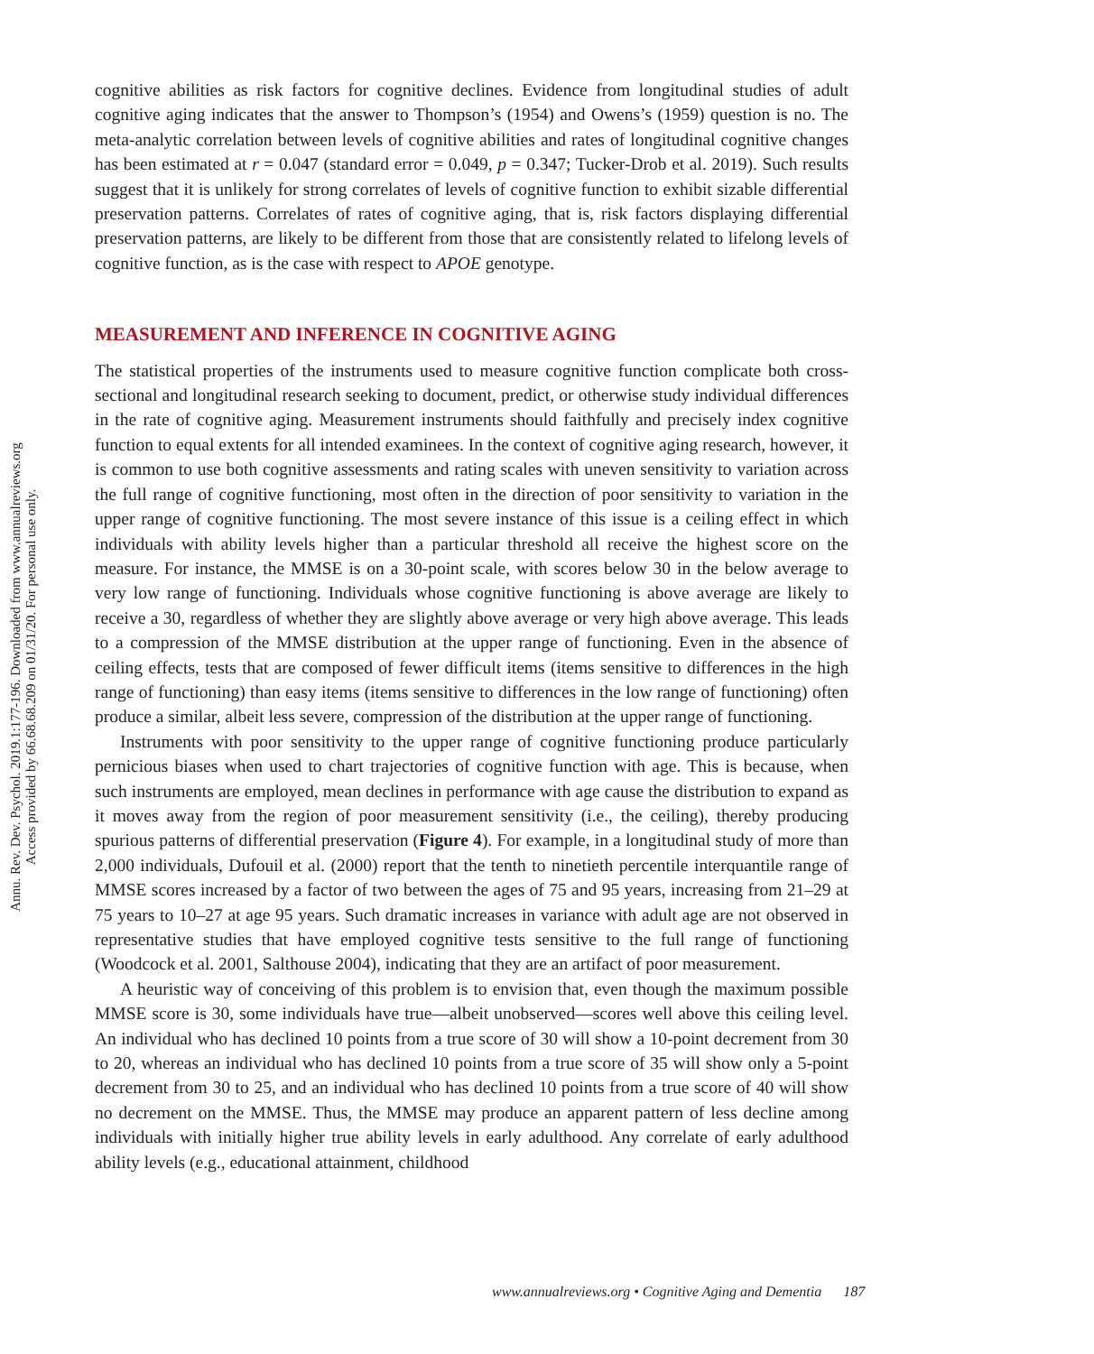Annu. Rev. Dev. Psychol. 2019.1:177-196. Downloaded from www.annualreviews.org
Access provided by 66.68.68.209 on 01/31/20. For personal use only.
cognitive abilities as risk factors for cognitive declines. Evidence from longitudinal studies of adult cognitive aging indicates that the answer to Thompson’s (1954) and Owens’s (1959) question is no. The meta-analytic correlation between levels of cognitive abilities and rates of longitudinal cognitive changes has been estimated at r = 0.047 (standard error = 0.049, p = 0.347; Tucker-Drob et al. 2019). Such results suggest that it is unlikely for strong correlates of levels of cognitive function to exhibit sizable differential preservation patterns. Correlates of rates of cognitive aging, that is, risk factors displaying differential preservation patterns, are likely to be different from those that are consistently related to lifelong levels of cognitive function, as is the case with respect to APOE genotype.
MEASUREMENT AND INFERENCE IN COGNITIVE AGING
The statistical properties of the instruments used to measure cognitive function complicate both cross-sectional and longitudinal research seeking to document, predict, or otherwise study individual differences in the rate of cognitive aging. Measurement instruments should faithfully and precisely index cognitive function to equal extents for all intended examinees. In the context of cognitive aging research, however, it is common to use both cognitive assessments and rating scales with uneven sensitivity to variation across the full range of cognitive functioning, most often in the direction of poor sensitivity to variation in the upper range of cognitive functioning. The most severe instance of this issue is a ceiling effect in which individuals with ability levels higher than a particular threshold all receive the highest score on the measure. For instance, the MMSE is on a 30-point scale, with scores below 30 in the below average to very low range of functioning. Individuals whose cognitive functioning is above average are likely to receive a 30, regardless of whether they are slightly above average or very high above average. This leads to a compression of the MMSE distribution at the upper range of functioning. Even in the absence of ceiling effects, tests that are composed of fewer difficult items (items sensitive to differences in the high range of functioning) than easy items (items sensitive to differences in the low range of functioning) often produce a similar, albeit less severe, compression of the distribution at the upper range of functioning.
Instruments with poor sensitivity to the upper range of cognitive functioning produce particularly pernicious biases when used to chart trajectories of cognitive function with age. This is because, when such instruments are employed, mean declines in performance with age cause the distribution to expand as it moves away from the region of poor measurement sensitivity (i.e., the ceiling), thereby producing spurious patterns of differential preservation (Figure 4). For example, in a longitudinal study of more than 2,000 individuals, Dufouil et al. (2000) report that the tenth to ninetieth percentile interquantile range of MMSE scores increased by a factor of two between the ages of 75 and 95 years, increasing from 21–29 at 75 years to 10–27 at age 95 years. Such dramatic increases in variance with adult age are not observed in representative studies that have employed cognitive tests sensitive to the full range of functioning (Woodcock et al. 2001, Salthouse 2004), indicating that they are an artifact of poor measurement.
A heuristic way of conceiving of this problem is to envision that, even though the maximum possible MMSE score is 30, some individuals have true—albeit unobserved—scores well above this ceiling level. An individual who has declined 10 points from a true score of 30 will show a 10-point decrement from 30 to 20, whereas an individual who has declined 10 points from a true score of 35 will show only a 5-point decrement from 30 to 25, and an individual who has declined 10 points from a true score of 40 will show no decrement on the MMSE. Thus, the MMSE may produce an apparent pattern of less decline among individuals with initially higher true ability levels in early adulthood. Any correlate of early adulthood ability levels (e.g., educational attainment, childhood
www.annualreviews.org • Cognitive Aging and Dementia 187